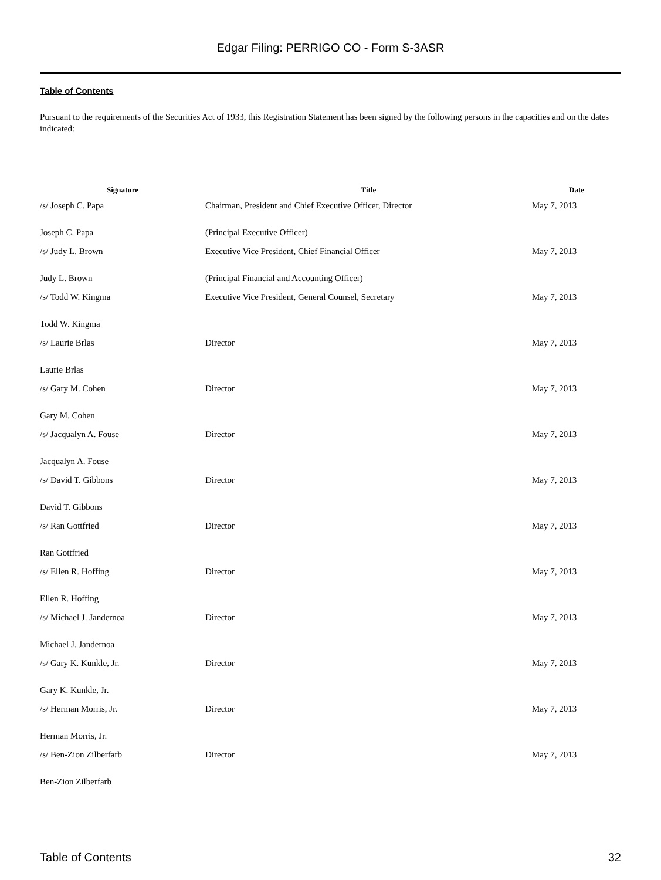Edgar Filing: PERRIGO CO - Form S-3ASR
Table of Contents
Pursuant to the requirements of the Securities Act of 1933, this Registration Statement has been signed by the following persons in the capacities and on the dates indicated:
| Signature | Title | Date |
| --- | --- | --- |
| /s/ Joseph C. Papa | Chairman, President and Chief Executive Officer, Director | May 7, 2013 |
| Joseph C. Papa | (Principal Executive Officer) | |
| /s/ Judy L. Brown | Executive Vice President, Chief Financial Officer | May 7, 2013 |
| Judy L. Brown | (Principal Financial and Accounting Officer) | |
| /s/ Todd W. Kingma | Executive Vice President, General Counsel, Secretary | May 7, 2013 |
| Todd W. Kingma | | |
| /s/ Laurie Brlas | Director | May 7, 2013 |
| Laurie Brlas | | |
| /s/ Gary M. Cohen | Director | May 7, 2013 |
| Gary M. Cohen | | |
| /s/ Jacqualyn A. Fouse | Director | May 7, 2013 |
| Jacqualyn A. Fouse | | |
| /s/ David T. Gibbons | Director | May 7, 2013 |
| David T. Gibbons | | |
| /s/ Ran Gottfried | Director | May 7, 2013 |
| Ran Gottfried | | |
| /s/ Ellen R. Hoffing | Director | May 7, 2013 |
| Ellen R. Hoffing | | |
| /s/ Michael J. Jandernoa | Director | May 7, 2013 |
| Michael J. Jandernoa | | |
| /s/ Gary K. Kunkle, Jr. | Director | May 7, 2013 |
| Gary K. Kunkle, Jr. | | |
| /s/ Herman Morris, Jr. | Director | May 7, 2013 |
| Herman Morris, Jr. | | |
| /s/ Ben-Zion Zilberfarb | Director | May 7, 2013 |
| Ben-Zion Zilberfarb | | |
Table of Contents 32